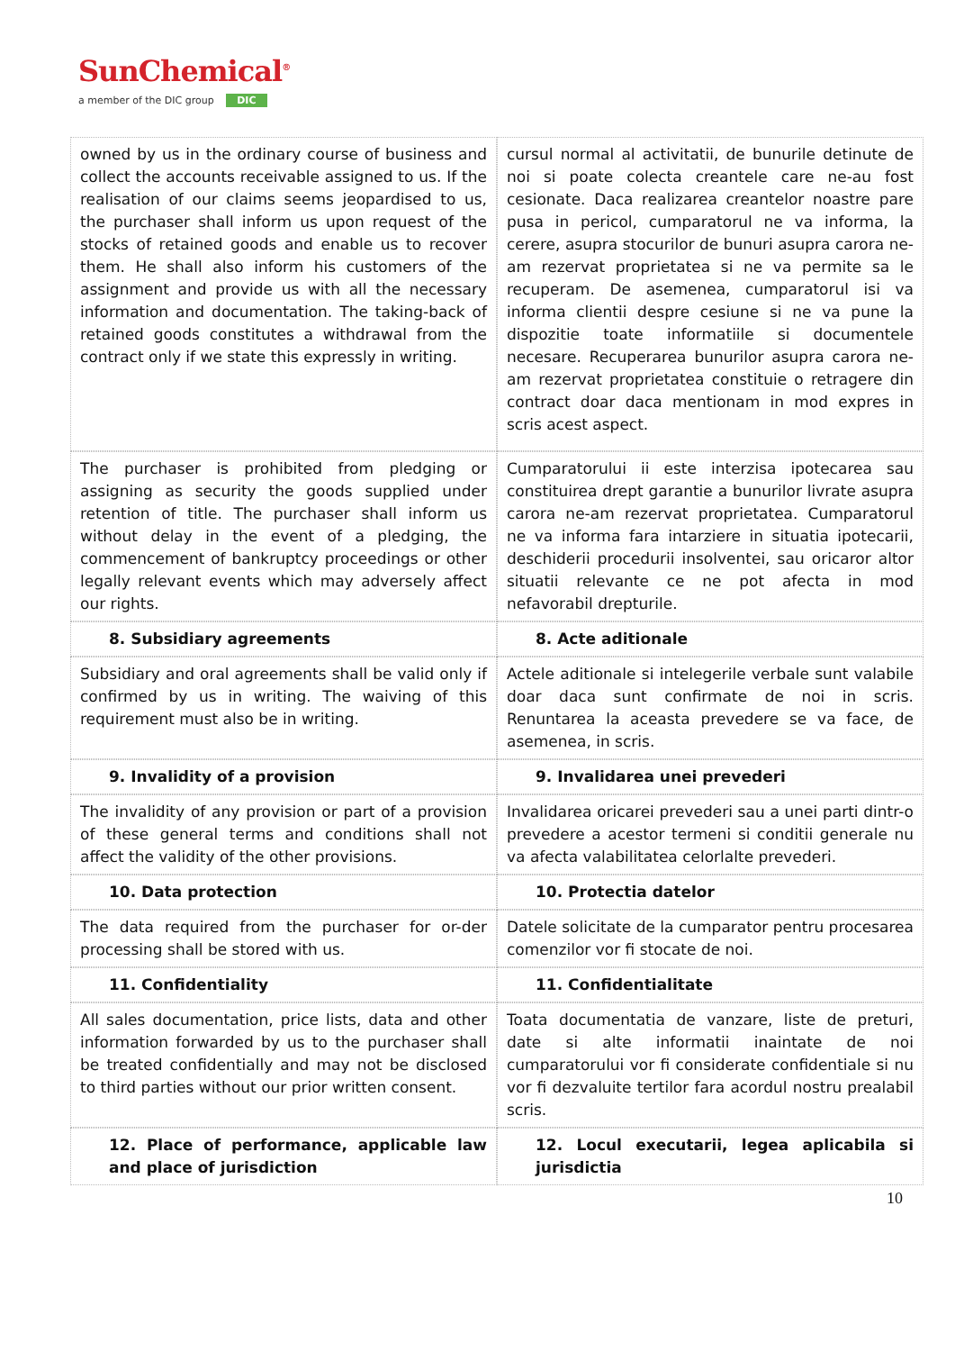SunChemical<sup>®</sup>
a member of the DIC group DIC
| owned by us in the ordinary course of business and collect the accounts receivable assigned to us. If the realisation of our claims seems jeopardised to us, the purchaser shall inform us upon request of the stocks of retained goods and enable us to recover them. He shall also inform his customers of the assignment and provide us with all the necessary information and documentation. The taking-back of retained goods constitutes a withdrawal from the contract only if we state this expressly in writing. | | cursul normal al activitatii, de bunurile detinute de noi si poate colecta creantele care ne-au fost cesionate. Daca realizarea creantelor noastre pare pusa in pericol, cumparatorul ne va informa, la cerere, asupra stocurilor de bunuri asupra carora ne-am rezervat proprietatea si ne va permite sa le recuperam. De asemenea, cumparatorul isi va informa clientii despre cesiune si ne va pune la dispozitie toate informatiile si documentele necesare. Recuperarea bunurilor asupra carora ne-am rezervat proprietatea constituie o retragere din contract doar daca mentionam in mod expres in scris acest aspect. |
| The purchaser is prohibited from pledging or assigning as security the goods supplied under retention of title. The purchaser shall inform us without delay in the event of a pledging, the commencement of bankruptcy proceedings or other legally relevant events which may adversely affect our rights. | | Cumparatorului ii este interzisa ipotecarea sau constituirea drept garantie a bunurilor livrate asupra carora ne-am rezervat proprietatea. Cumparatorul ne va informa fara intarziere in situatia ipotecarii, deschiderii procedurii insolventei, sau oricaror altor situatii relevante ce ne pot afecta in mod nefavorabil drepturile. |
| 8. Subsidiary agreements | | 8. Acte aditionale |
| Subsidiary and oral agreements shall be valid only if confirmed by us in writing. The waiving of this requirement must also be in writing. | | Actele aditionale si intelegerile verbale sunt valabile doar daca sunt confirmate de noi in scris. Renuntarea la aceasta prevedere se va face, de asemenea, in scris. |
| 9. Invalidity of a provision | | 9. Invalidarea unei prevederi |
| The invalidity of any provision or part of a provision of these general terms and conditions shall not affect the validity of the other provisions. | | Invalidarea oricarei prevederi sau a unei parti dintr-o prevedere a acestor termeni si conditii generale nu va afecta valabilitatea celorlalte prevederi. |
| 10. Data protection | | 10. Protectia datelor |
| The data required from the purchaser for or-der processing shall be stored with us. | | Datele solicitate de la cumparator pentru procesarea comenzilor vor fi stocate de noi. |
| 11. Confidentiality | | 11. Confidentialitate |
| All sales documentation, price lists, data and other information forwarded by us to the purchaser shall be treated confidentially and may not be disclosed to third parties without our prior written consent. | | Toata documentatia de vanzare, liste de preturi, date si alte informatii inaintate de noi cumparatorului vor fi considerate confidentiale si nu vor fi dezvaluite tertilor fara acordul nostru prealabil scris. |
| 12. Place of performance, applicable law and place of jurisdiction | | 12. Locul executarii, legea aplicabila si jurisdictia |
10